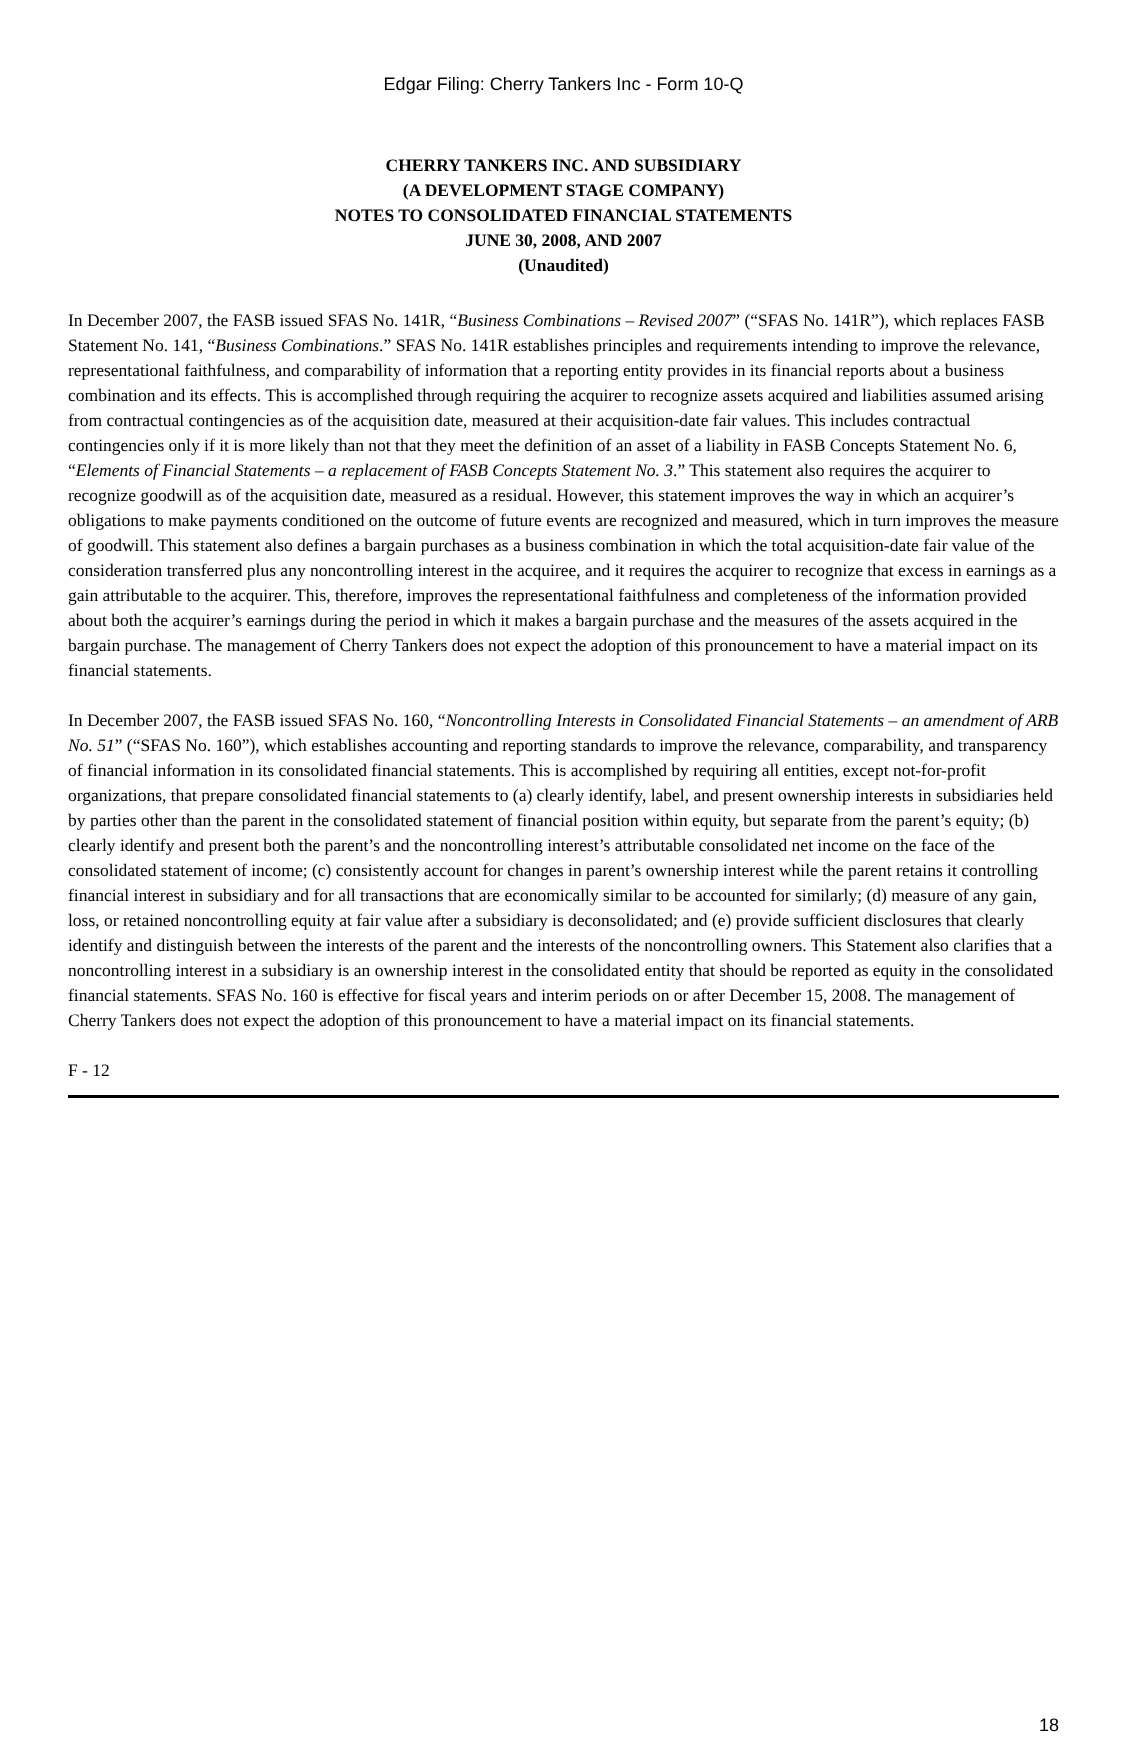Edgar Filing: Cherry Tankers Inc - Form 10-Q
CHERRY TANKERS INC. AND SUBSIDIARY
(A DEVELOPMENT STAGE COMPANY)
NOTES TO CONSOLIDATED FINANCIAL STATEMENTS
JUNE 30, 2008, AND 2007
(Unaudited)
In December 2007, the FASB issued SFAS No. 141R, “Business Combinations – Revised 2007” (“SFAS No. 141R”), which replaces FASB Statement No. 141, “Business Combinations.” SFAS No. 141R establishes principles and requirements intending to improve the relevance, representational faithfulness, and comparability of information that a reporting entity provides in its financial reports about a business combination and its effects. This is accomplished through requiring the acquirer to recognize assets acquired and liabilities assumed arising from contractual contingencies as of the acquisition date, measured at their acquisition-date fair values. This includes contractual contingencies only if it is more likely than not that they meet the definition of an asset of a liability in FASB Concepts Statement No. 6, “Elements of Financial Statements – a replacement of FASB Concepts Statement No. 3.” This statement also requires the acquirer to recognize goodwill as of the acquisition date, measured as a residual. However, this statement improves the way in which an acquirer’s obligations to make payments conditioned on the outcome of future events are recognized and measured, which in turn improves the measure of goodwill. This statement also defines a bargain purchases as a business combination in which the total acquisition-date fair value of the consideration transferred plus any noncontrolling interest in the acquiree, and it requires the acquirer to recognize that excess in earnings as a gain attributable to the acquirer. This, therefore, improves the representational faithfulness and completeness of the information provided about both the acquirer’s earnings during the period in which it makes a bargain purchase and the measures of the assets acquired in the bargain purchase. The management of Cherry Tankers does not expect the adoption of this pronouncement to have a material impact on its financial statements.
In December 2007, the FASB issued SFAS No. 160, “Noncontrolling Interests in Consolidated Financial Statements – an amendment of ARB No. 51” (“SFAS No. 160”), which establishes accounting and reporting standards to improve the relevance, comparability, and transparency of financial information in its consolidated financial statements. This is accomplished by requiring all entities, except not-for-profit organizations, that prepare consolidated financial statements to (a) clearly identify, label, and present ownership interests in subsidiaries held by parties other than the parent in the consolidated statement of financial position within equity, but separate from the parent’s equity; (b) clearly identify and present both the parent’s and the noncontrolling interest’s attributable consolidated net income on the face of the consolidated statement of income; (c) consistently account for changes in parent’s ownership interest while the parent retains it controlling financial interest in subsidiary and for all transactions that are economically similar to be accounted for similarly; (d) measure of any gain, loss, or retained noncontrolling equity at fair value after a subsidiary is deconsolidated; and (e) provide sufficient disclosures that clearly identify and distinguish between the interests of the parent and the interests of the noncontrolling owners. This Statement also clarifies that a noncontrolling interest in a subsidiary is an ownership interest in the consolidated entity that should be reported as equity in the consolidated financial statements. SFAS No. 160 is effective for fiscal years and interim periods on or after December 15, 2008. The management of Cherry Tankers does not expect the adoption of this pronouncement to have a material impact on its financial statements.
F - 12
18